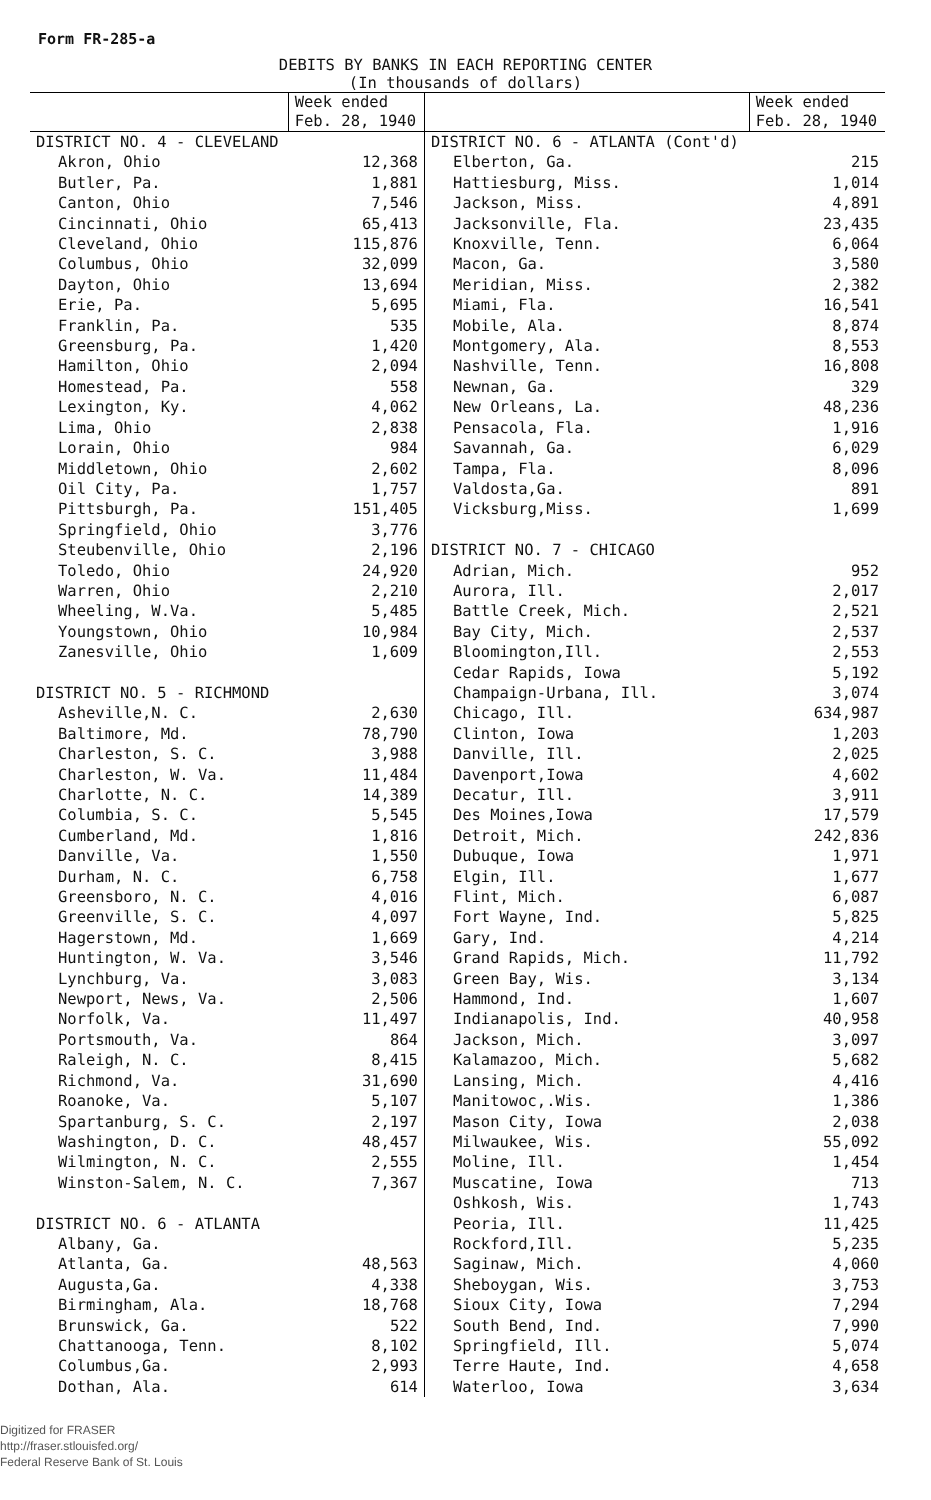Form FR-285-a
DEBITS BY BANKS IN EACH REPORTING CENTER
(In thousands of dollars)
| | Week ended Feb. 28, 1940 | | Week ended Feb. 28, 1940 |
| --- | --- | --- | --- |
| DISTRICT NO. 4 - CLEVELAND | | DISTRICT NO. 6 - ATLANTA (Cont'd) | |
| Akron, Ohio | 12,368 | Elberton, Ga. | 215 |
| Butler, Pa. | 1,881 | Hattiesburg, Miss. | 1,014 |
| Canton, Ohio | 7,546 | Jackson, Miss. | 4,891 |
| Cincinnati, Ohio | 65,413 | Jacksonville, Fla. | 23,435 |
| Cleveland, Ohio | 115,876 | Knoxville, Tenn. | 6,064 |
| Columbus, Ohio | 32,099 | Macon, Ga. | 3,580 |
| Dayton, Ohio | 13,694 | Meridian, Miss. | 2,382 |
| Erie, Pa. | 5,695 | Miami, Fla. | 16,541 |
| Franklin, Pa. | 535 | Mobile, Ala. | 8,874 |
| Greensburg, Pa. | 1,420 | Montgomery, Ala. | 8,553 |
| Hamilton, Ohio | 2,094 | Nashville, Tenn. | 16,808 |
| Homestead, Pa. | 558 | Newnan, Ga. | 329 |
| Lexington, Ky. | 4,062 | New Orleans, La. | 48,236 |
| Lima, Ohio | 2,838 | Pensacola, Fla. | 1,916 |
| Lorain, Ohio | 984 | Savannah, Ga. | 6,029 |
| Middletown, Ohio | 2,602 | Tampa, Fla. | 8,096 |
| Oil City, Pa. | 1,757 | Valdosta,Ga. | 891 |
| Pittsburgh, Pa. | 151,405 | Vicksburg,Miss. | 1,699 |
| Springfield, Ohio | 3,776 | | |
| Steubenville, Ohio | 2,196 | DISTRICT NO. 7 - CHICAGO | |
| Toledo, Ohio | 24,920 | Adrian, Mich. | 952 |
| Warren, Ohio | 2,210 | Aurora, Ill. | 2,017 |
| Wheeling, W.Va. | 5,485 | Battle Creek, Mich. | 2,521 |
| Youngstown, Ohio | 10,984 | Bay City, Mich. | 2,537 |
| Zanesville, Ohio | 1,609 | Bloomington,Ill. | 2,553 |
| | | Cedar Rapids, Iowa | 5,192 |
| DISTRICT NO. 5 - RICHMOND | | Champaign-Urbana, Ill. | 3,074 |
| Asheville,N. C. | 2,630 | Chicago, Ill. | 634,987 |
| Baltimore, Md. | 78,790 | Clinton, Iowa | 1,203 |
| Charleston, S. C. | 3,988 | Danville, Ill. | 2,025 |
| Charleston, W. Va. | 11,484 | Davenport,Iowa | 4,602 |
| Charlotte, N. C. | 14,389 | Decatur, Ill. | 3,911 |
| Columbia, S. C. | 5,545 | Des Moines,Iowa | 17,579 |
| Cumberland, Md. | 1,816 | Detroit, Mich. | 242,836 |
| Danville, Va. | 1,550 | Dubuque, Iowa | 1,971 |
| Durham, N. C. | 6,758 | Elgin, Ill. | 1,677 |
| Greensboro, N. C. | 4,016 | Flint, Mich. | 6,087 |
| Greenville, S. C. | 4,097 | Fort Wayne, Ind. | 5,825 |
| Hagerstown, Md. | 1,669 | Gary, Ind. | 4,214 |
| Huntington, W. Va. | 3,546 | Grand Rapids, Mich. | 11,792 |
| Lynchburg, Va. | 3,083 | Green Bay, Wis. | 3,134 |
| Newport, News, Va. | 2,506 | Hammond, Ind. | 1,607 |
| Norfolk, Va. | 11,497 | Indianapolis, Ind. | 40,958 |
| Portsmouth, Va. | 864 | Jackson, Mich. | 3,097 |
| Raleigh, N. C. | 8,415 | Kalamazoo, Mich. | 5,682 |
| Richmond, Va. | 31,690 | Lansing, Mich. | 4,416 |
| Roanoke, Va. | 5,107 | Manitowoc,.Wis. | 1,386 |
| Spartanburg, S. C. | 2,197 | Mason City, Iowa | 2,038 |
| Washington, D. C. | 48,457 | Milwaukee, Wis. | 55,092 |
| Wilmington, N. C. | 2,555 | Moline, Ill. | 1,454 |
| Winston-Salem, N. C. | 7,367 | Muscatine, Iowa | 713 |
| | | Oshkosh, Wis. | 1,743 |
| DISTRICT NO. 6 - ATLANTA | | Peoria, Ill. | 11,425 |
| Albany, Ga. | | Rockford,Ill. | 5,235 |
| Atlanta, Ga. | 48,563 | Saginaw, Mich. | 4,060 |
| Augusta,Ga. | 4,338 | Sheboygan, Wis. | 3,753 |
| Birmingham, Ala. | 18,768 | Sioux City, Iowa | 7,294 |
| Brunswick, Ga. | 522 | South Bend, Ind. | 7,990 |
| Chattanooga, Tenn. | 8,102 | Springfield, Ill. | 5,074 |
| Columbus,Ga. | 2,993 | Terre Haute, Ind. | 4,658 |
| Dothan, Ala. | 614 | Waterloo, Iowa | 3,634 |
Digitized for FRASER
http://fraser.stlouisfed.org/
Federal Reserve Bank of St. Louis